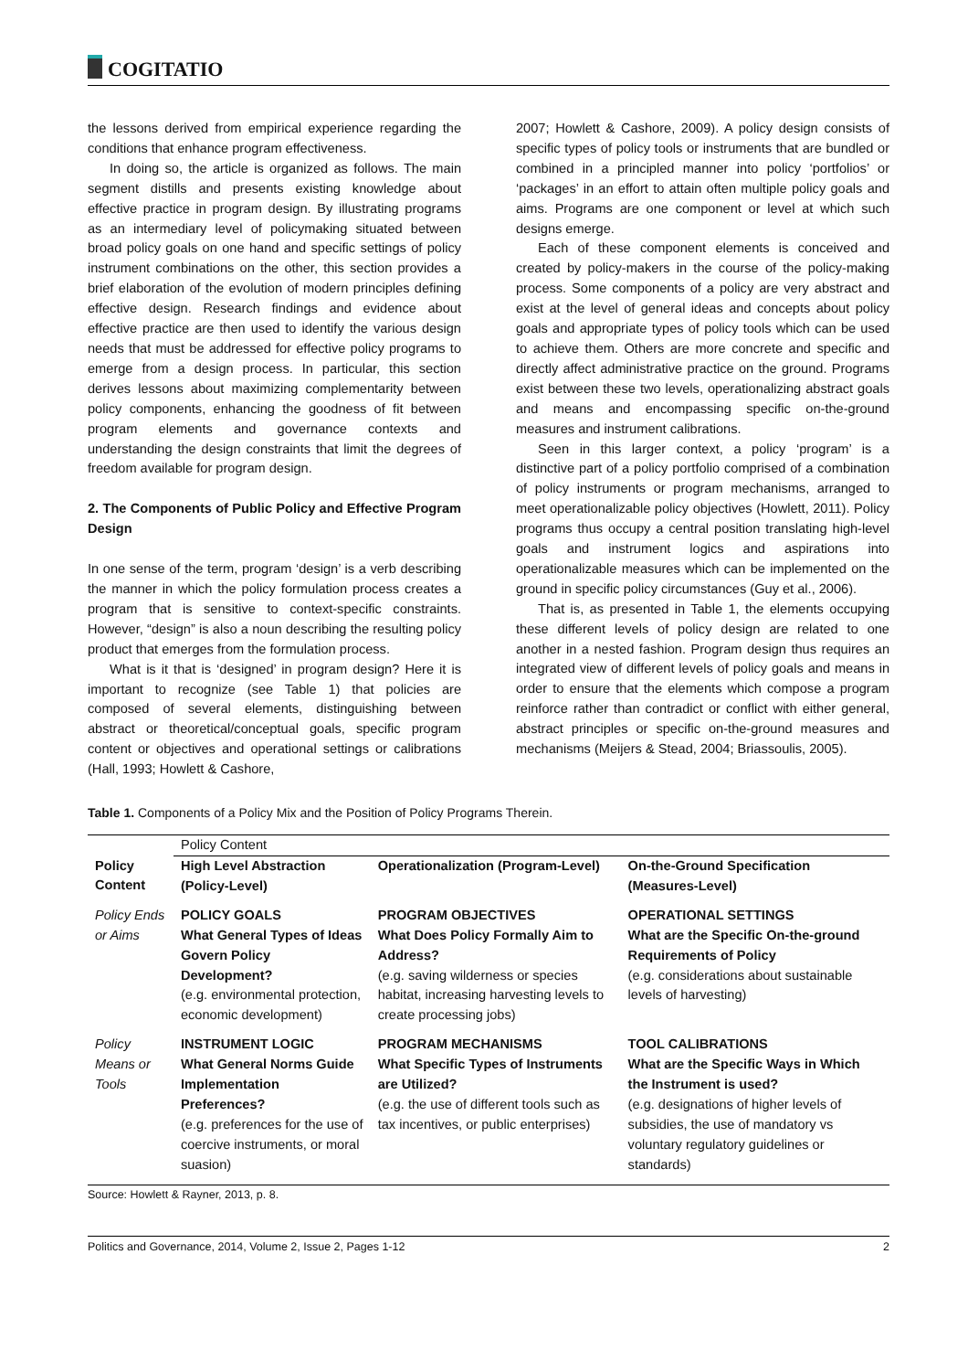COGITATIO
the lessons derived from empirical experience regarding the conditions that enhance program effectiveness.
In doing so, the article is organized as follows. The main segment distills and presents existing knowledge about effective practice in program design. By illustrating programs as an intermediary level of policymaking situated between broad policy goals on one hand and specific settings of policy instrument combinations on the other, this section provides a brief elaboration of the evolution of modern principles defining effective design. Research findings and evidence about effective practice are then used to identify the various design needs that must be addressed for effective policy programs to emerge from a design process. In particular, this section derives lessons about maximizing complementarity between policy components, enhancing the goodness of fit between program elements and governance contexts and understanding the design constraints that limit the degrees of freedom available for program design.
2. The Components of Public Policy and Effective Program Design
In one sense of the term, program ‘design’ is a verb describing the manner in which the policy formulation process creates a program that is sensitive to context-specific constraints. However, “design” is also a noun describing the resulting policy product that emerges from the formulation process.
What is it that is ‘designed’ in program design? Here it is important to recognize (see Table 1) that policies are composed of several elements, distinguishing between abstract or theoretical/conceptual goals, specific program content or objectives and operational settings or calibrations (Hall, 1993; Howlett & Cashore,
2007; Howlett & Cashore, 2009). A policy design consists of specific types of policy tools or instruments that are bundled or combined in a principled manner into policy ‘portfolios’ or ‘packages’ in an effort to attain often multiple policy goals and aims. Programs are one component or level at which such designs emerge.
Each of these component elements is conceived and created by policy-makers in the course of the policy-making process. Some components of a policy are very abstract and exist at the level of general ideas and concepts about policy goals and appropriate types of policy tools which can be used to achieve them. Others are more concrete and specific and directly affect administrative practice on the ground. Programs exist between these two levels, operationalizing abstract goals and means and encompassing specific on-the-ground measures and instrument calibrations.
Seen in this larger context, a policy ‘program’ is a distinctive part of a policy portfolio comprised of a combination of policy instruments or program mechanisms, arranged to meet operationalizable policy objectives (Howlett, 2011). Policy programs thus occupy a central position translating high-level goals and instrument logics and aspirations into operationalizable measures which can be implemented on the ground in specific policy circumstances (Guy et al., 2006).
That is, as presented in Table 1, the elements occupying these different levels of policy design are related to one another in a nested fashion. Program design thus requires an integrated view of different levels of policy goals and means in order to ensure that the elements which compose a program reinforce rather than contradict or conflict with either general, abstract principles or specific on-the-ground measures and mechanisms (Meijers & Stead, 2004; Briassoulis, 2005).
Table 1. Components of a Policy Mix and the Position of Policy Programs Therein.
| | Policy Content | | |
| Policy Content | High Level Abstraction (Policy-Level) | Operationalization (Program-Level) | On-the-Ground Specification (Measures-Level) |
| Policy Ends or Aims | POLICY GOALS What General Types of Ideas Govern Policy Development? (e.g. environmental protection, economic development) | PROGRAM OBJECTIVES What Does Policy Formally Aim to Address? (e.g. saving wilderness or species habitat, increasing harvesting levels to create processing jobs) | OPERATIONAL SETTINGS What are the Specific On-the-ground Requirements of Policy (e.g. considerations about sustainable levels of harvesting) |
| Policy Means or Tools | INSTRUMENT LOGIC What General Norms Guide Implementation Preferences? (e.g. preferences for the use of coercive instruments, or moral suasion) | PROGRAM MECHANISMS What Specific Types of Instruments are Utilized? (e.g. the use of different tools such as tax incentives, or public enterprises) | TOOL CALIBRATIONS What are the Specific Ways in Which the Instrument is used? (e.g. designations of higher levels of subsidies, the use of mandatory vs voluntary regulatory guidelines or standards) |
Source: Howlett & Rayner, 2013, p. 8.
Politics and Governance, 2014, Volume 2, Issue 2, Pages 1-12 2